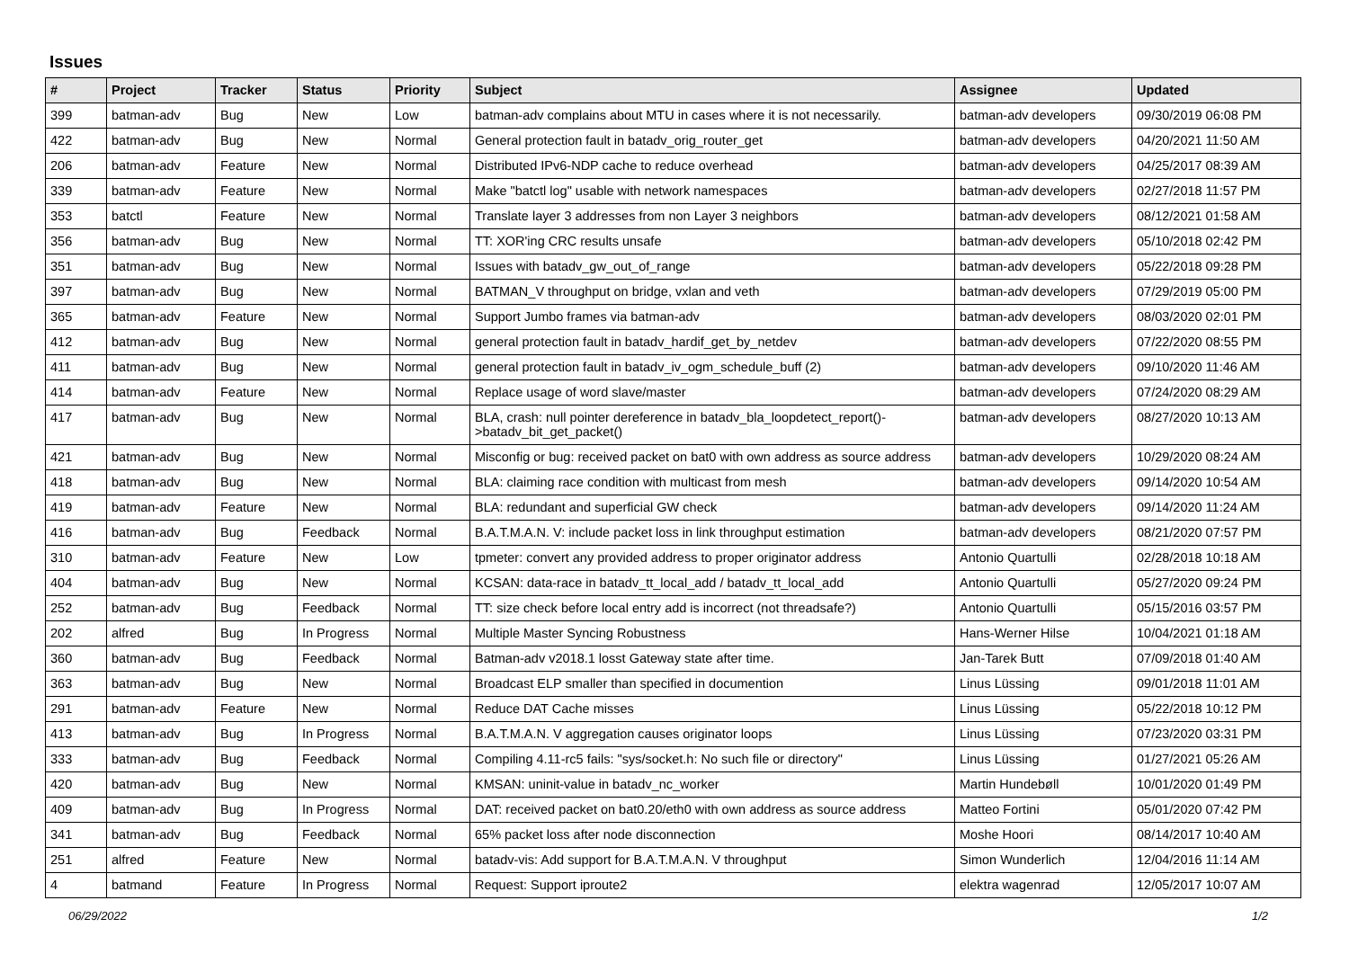Issues
| # | Project | Tracker | Status | Priority | Subject | Assignee | Updated |
| --- | --- | --- | --- | --- | --- | --- | --- |
| 399 | batman-adv | Bug | New | Low | batman-adv complains about MTU in cases where it is not necessarily. | batman-adv developers | 09/30/2019 06:08 PM |
| 422 | batman-adv | Bug | New | Normal | General protection fault in batadv_orig_router_get | batman-adv developers | 04/20/2021 11:50 AM |
| 206 | batman-adv | Feature | New | Normal | Distributed IPv6-NDP cache to reduce overhead | batman-adv developers | 04/25/2017 08:39 AM |
| 339 | batman-adv | Feature | New | Normal | Make "batctl log" usable with network namespaces | batman-adv developers | 02/27/2018 11:57 PM |
| 353 | batctl | Feature | New | Normal | Translate layer 3 addresses from non Layer 3 neighbors | batman-adv developers | 08/12/2021 01:58 AM |
| 356 | batman-adv | Bug | New | Normal | TT: XOR'ing CRC results unsafe | batman-adv developers | 05/10/2018 02:42 PM |
| 351 | batman-adv | Bug | New | Normal | Issues with batadv_gw_out_of_range | batman-adv developers | 05/22/2018 09:28 PM |
| 397 | batman-adv | Bug | New | Normal | BATMAN_V throughput on bridge, vxlan and veth | batman-adv developers | 07/29/2019 05:00 PM |
| 365 | batman-adv | Feature | New | Normal | Support Jumbo frames via batman-adv | batman-adv developers | 08/03/2020 02:01 PM |
| 412 | batman-adv | Bug | New | Normal | general protection fault in batadv_hardif_get_by_netdev | batman-adv developers | 07/22/2020 08:55 PM |
| 411 | batman-adv | Bug | New | Normal | general protection fault in batadv_iv_ogm_schedule_buff (2) | batman-adv developers | 09/10/2020 11:46 AM |
| 414 | batman-adv | Feature | New | Normal | Replace usage of word slave/master | batman-adv developers | 07/24/2020 08:29 AM |
| 417 | batman-adv | Bug | New | Normal | BLA, crash: null pointer dereference in batadv_bla_loopdetect_report()->batadv_bit_get_packet() | batman-adv developers | 08/27/2020 10:13 AM |
| 421 | batman-adv | Bug | New | Normal | Misconfig or bug: received packet on bat0 with own address as source address | batman-adv developers | 10/29/2020 08:24 AM |
| 418 | batman-adv | Bug | New | Normal | BLA: claiming race condition with multicast from mesh | batman-adv developers | 09/14/2020 10:54 AM |
| 419 | batman-adv | Feature | New | Normal | BLA: redundant and superficial GW check | batman-adv developers | 09/14/2020 11:24 AM |
| 416 | batman-adv | Bug | Feedback | Normal | B.A.T.M.A.N. V: include packet loss in link throughput estimation | batman-adv developers | 08/21/2020 07:57 PM |
| 310 | batman-adv | Feature | New | Low | tpmeter: convert any provided address to proper originator address | Antonio Quartulli | 02/28/2018 10:18 AM |
| 404 | batman-adv | Bug | New | Normal | KCSAN: data-race in batadv_tt_local_add / batadv_tt_local_add | Antonio Quartulli | 05/27/2020 09:24 PM |
| 252 | batman-adv | Bug | Feedback | Normal | TT: size check before local entry add is incorrect (not threadsafe?) | Antonio Quartulli | 05/15/2016 03:57 PM |
| 202 | alfred | Bug | In Progress | Normal | Multiple Master Syncing Robustness | Hans-Werner Hilse | 10/04/2021 01:18 AM |
| 360 | batman-adv | Bug | Feedback | Normal | Batman-adv v2018.1 losst Gateway state after time. | Jan-Tarek Butt | 07/09/2018 01:40 AM |
| 363 | batman-adv | Bug | New | Normal | Broadcast ELP smaller than specified in documention | Linus Lüssing | 09/01/2018 11:01 AM |
| 291 | batman-adv | Feature | New | Normal | Reduce DAT Cache misses | Linus Lüssing | 05/22/2018 10:12 PM |
| 413 | batman-adv | Bug | In Progress | Normal | B.A.T.M.A.N. V aggregation causes originator loops | Linus Lüssing | 07/23/2020 03:31 PM |
| 333 | batman-adv | Bug | Feedback | Normal | Compiling 4.11-rc5 fails: "sys/socket.h: No such file or directory" | Linus Lüssing | 01/27/2021 05:26 AM |
| 420 | batman-adv | Bug | New | Normal | KMSAN: uninit-value in batadv_nc_worker | Martin Hundebøll | 10/01/2020 01:49 PM |
| 409 | batman-adv | Bug | In Progress | Normal | DAT: received packet on bat0.20/eth0 with own address as source address | Matteo Fortini | 05/01/2020 07:42 PM |
| 341 | batman-adv | Bug | Feedback | Normal | 65% packet loss after node disconnection | Moshe Hoori | 08/14/2017 10:40 AM |
| 251 | alfred | Feature | New | Normal | batadv-vis: Add support for B.A.T.M.A.N. V throughput | Simon Wunderlich | 12/04/2016 11:14 AM |
| 4 | batmand | Feature | In Progress | Normal | Request: Support iproute2 | elektra wagenrad | 12/05/2017 10:07 AM |
06/29/2022 1/2